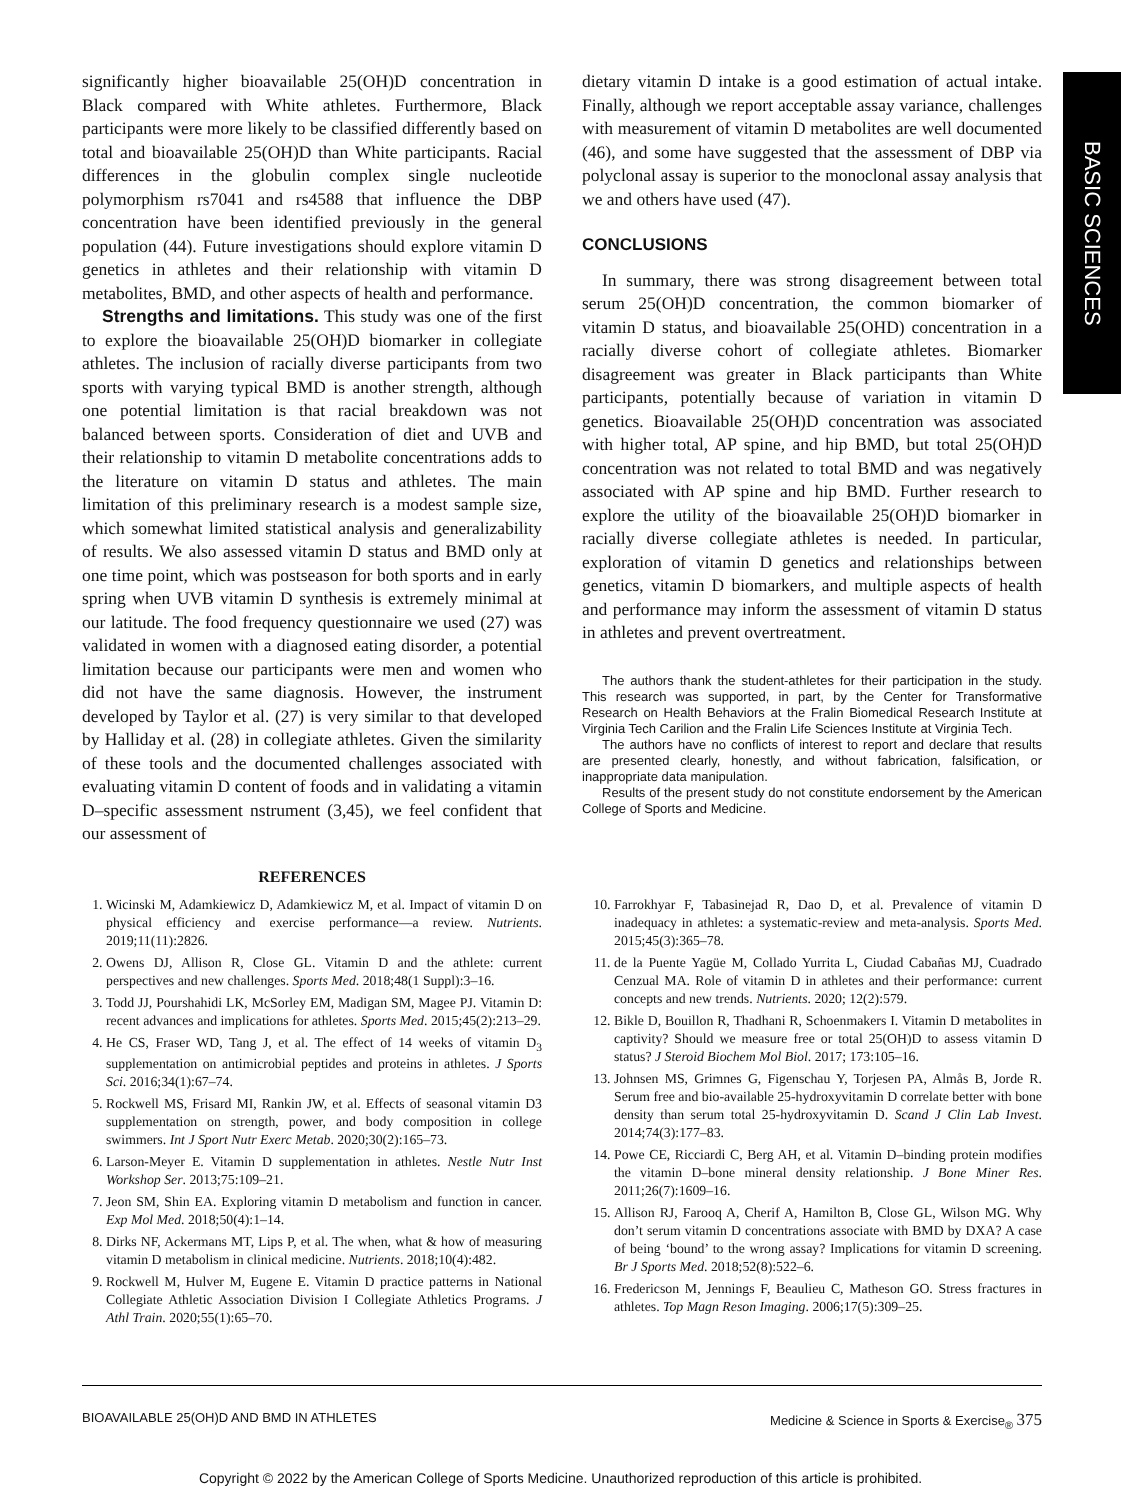BASIC SCIENCES
significantly higher bioavailable 25(OH)D concentration in Black compared with White athletes. Furthermore, Black participants were more likely to be classified differently based on total and bioavailable 25(OH)D than White participants. Racial differences in the globulin complex single nucleotide polymorphism rs7041 and rs4588 that influence the DBP concentration have been identified previously in the general population (44). Future investigations should explore vitamin D genetics in athletes and their relationship with vitamin D metabolites, BMD, and other aspects of health and performance.
Strengths and limitations. This study was one of the first to explore the bioavailable 25(OH)D biomarker in collegiate athletes. The inclusion of racially diverse participants from two sports with varying typical BMD is another strength, although one potential limitation is that racial breakdown was not balanced between sports. Consideration of diet and UVB and their relationship to vitamin D metabolite concentrations adds to the literature on vitamin D status and athletes. The main limitation of this preliminary research is a modest sample size, which somewhat limited statistical analysis and generalizability of results. We also assessed vitamin D status and BMD only at one time point, which was postseason for both sports and in early spring when UVB vitamin D synthesis is extremely minimal at our latitude. The food frequency questionnaire we used (27) was validated in women with a diagnosed eating disorder, a potential limitation because our participants were men and women who did not have the same diagnosis. However, the instrument developed by Taylor et al. (27) is very similar to that developed by Halliday et al. (28) in collegiate athletes. Given the similarity of these tools and the documented challenges associated with evaluating vitamin D content of foods and in validating a vitamin D–specific assessment nstrument (3,45), we feel confident that our assessment of
dietary vitamin D intake is a good estimation of actual intake. Finally, although we report acceptable assay variance, challenges with measurement of vitamin D metabolites are well documented (46), and some have suggested that the assessment of DBP via polyclonal assay is superior to the monoclonal assay analysis that we and others have used (47).
CONCLUSIONS
In summary, there was strong disagreement between total serum 25(OH)D concentration, the common biomarker of vitamin D status, and bioavailable 25(OHD) concentration in a racially diverse cohort of collegiate athletes. Biomarker disagreement was greater in Black participants than White participants, potentially because of variation in vitamin D genetics. Bioavailable 25(OH)D concentration was associated with higher total, AP spine, and hip BMD, but total 25(OH)D concentration was not related to total BMD and was negatively associated with AP spine and hip BMD. Further research to explore the utility of the bioavailable 25(OH)D biomarker in racially diverse collegiate athletes is needed. In particular, exploration of vitamin D genetics and relationships between genetics, vitamin D biomarkers, and multiple aspects of health and performance may inform the assessment of vitamin D status in athletes and prevent overtreatment.
The authors thank the student-athletes for their participation in the study. This research was supported, in part, by the Center for Transformative Research on Health Behaviors at the Fralin Biomedical Research Institute at Virginia Tech Carilion and the Fralin Life Sciences Institute at Virginia Tech.
The authors have no conflicts of interest to report and declare that results are presented clearly, honestly, and without fabrication, falsification, or inappropriate data manipulation.
Results of the present study do not constitute endorsement by the American College of Sports and Medicine.
REFERENCES
1. Wicinski M, Adamkiewicz D, Adamkiewicz M, et al. Impact of vitamin D on physical efficiency and exercise performance—a review. Nutrients. 2019;11(11):2826.
2. Owens DJ, Allison R, Close GL. Vitamin D and the athlete: current perspectives and new challenges. Sports Med. 2018;48(1 Suppl):3–16.
3. Todd JJ, Pourshahidi LK, McSorley EM, Madigan SM, Magee PJ. Vitamin D: recent advances and implications for athletes. Sports Med. 2015;45(2):213–29.
4. He CS, Fraser WD, Tang J, et al. The effect of 14 weeks of vitamin D<sub>3</sub> supplementation on antimicrobial peptides and proteins in athletes. J Sports Sci. 2016;34(1):67–74.
5. Rockwell MS, Frisard MI, Rankin JW, et al. Effects of seasonal vitamin D3 supplementation on strength, power, and body composition in college swimmers. Int J Sport Nutr Exerc Metab. 2020;30(2):165–73.
6. Larson-Meyer E. Vitamin D supplementation in athletes. Nestle Nutr Inst Workshop Ser. 2013;75:109–21.
7. Jeon SM, Shin EA. Exploring vitamin D metabolism and function in cancer. Exp Mol Med. 2018;50(4):1–14.
8. Dirks NF, Ackermans MT, Lips P, et al. The when, what & how of measuring vitamin D metabolism in clinical medicine. Nutrients. 2018;10(4):482.
9. Rockwell M, Hulver M, Eugene E. Vitamin D practice patterns in National Collegiate Athletic Association Division I Collegiate Athletics Programs. J Athl Train. 2020;55(1):65–70.
10. Farrokhyar F, Tabasinejad R, Dao D, et al. Prevalence of vitamin D inadequacy in athletes: a systematic-review and meta-analysis. Sports Med. 2015;45(3):365–78.
11. de la Puente Yagüe M, Collado Yurrita L, Ciudad Cabañas MJ, Cuadrado Cenzual MA. Role of vitamin D in athletes and their performance: current concepts and new trends. Nutrients. 2020; 12(2):579.
12. Bikle D, Bouillon R, Thadhani R, Schoenmakers I. Vitamin D metabolites in captivity? Should we measure free or total 25(OH)D to assess vitamin D status? J Steroid Biochem Mol Biol. 2017; 173:105–16.
13. Johnsen MS, Grimnes G, Figenschau Y, Torjesen PA, Almås B, Jorde R. Serum free and bio-available 25-hydroxyvitamin D correlate better with bone density than serum total 25-hydroxyvitamin D. Scand J Clin Lab Invest. 2014;74(3):177–83.
14. Powe CE, Ricciardi C, Berg AH, et al. Vitamin D–binding protein modifies the vitamin D–bone mineral density relationship. J Bone Miner Res. 2011;26(7):1609–16.
15. Allison RJ, Farooq A, Cherif A, Hamilton B, Close GL, Wilson MG. Why don’t serum vitamin D concentrations associate with BMD by DXA? A case of being ‘bound’ to the wrong assay? Implications for vitamin D screening. Br J Sports Med. 2018;52(8):522–6.
16. Fredericson M, Jennings F, Beaulieu C, Matheson GO. Stress fractures in athletes. Top Magn Reson Imaging. 2006;17(5):309–25.
BIOAVAILABLE 25(OH)D AND BMD IN ATHLETES Medicine & Science in Sports & Exercise<sub>®</sub> 375
Copyright © 2022 by the American College of Sports Medicine. Unauthorized reproduction of this article is prohibited.